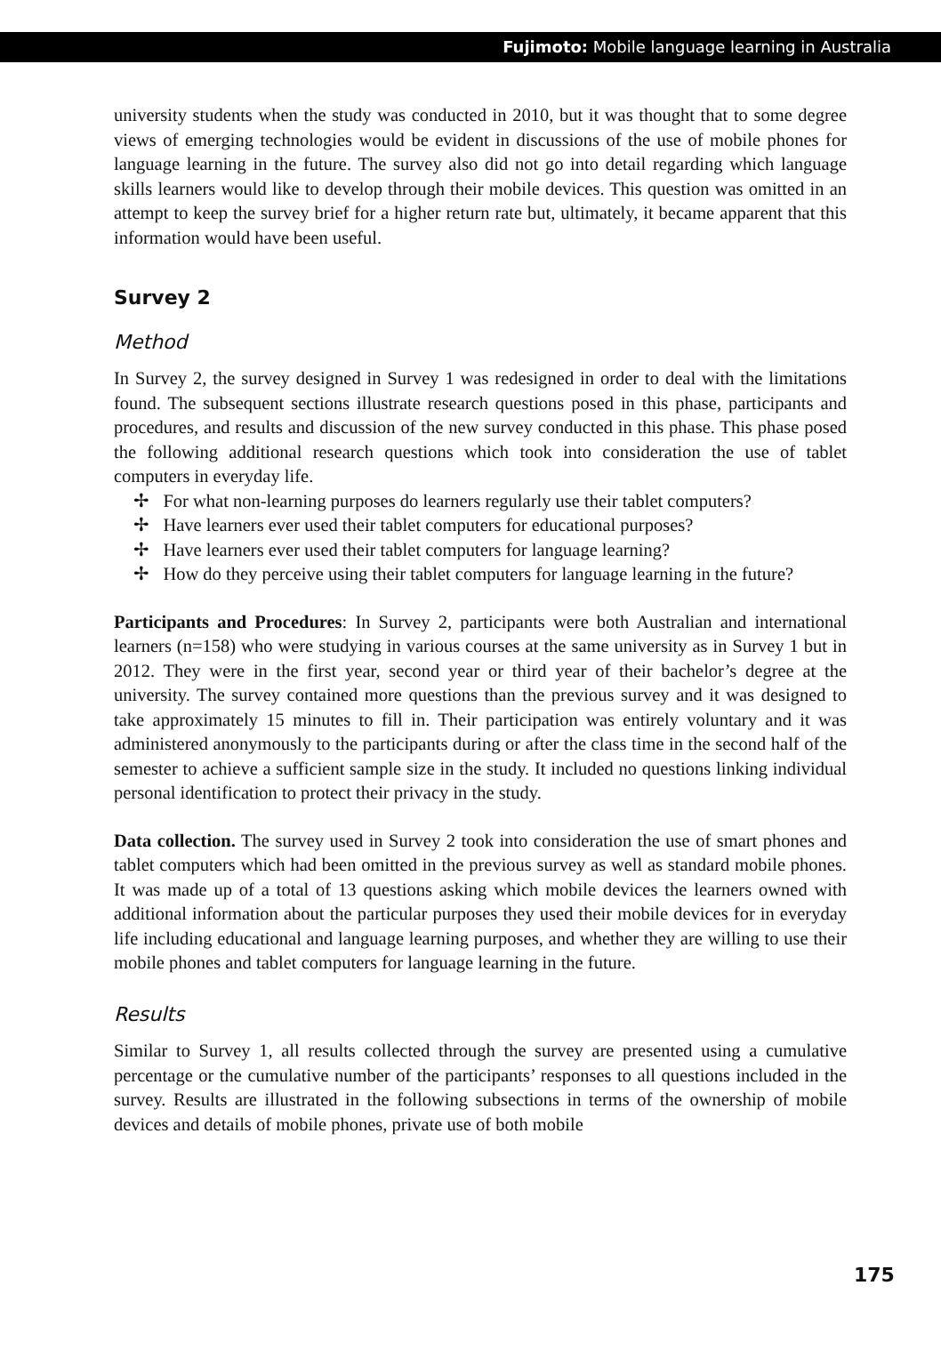Fujimoto: Mobile language learning in Australia
university students when the study was conducted in 2010, but it was thought that to some degree views of emerging technologies would be evident in discussions of the use of mobile phones for language learning in the future. The survey also did not go into detail regarding which language skills learners would like to develop through their mobile devices. This question was omitted in an attempt to keep the survey brief for a higher return rate but, ultimately, it became apparent that this information would have been useful.
Survey 2
Method
In Survey 2, the survey designed in Survey 1 was redesigned in order to deal with the limitations found. The subsequent sections illustrate research questions posed in this phase, participants and procedures, and results and discussion of the new survey conducted in this phase. This phase posed the following additional research questions which took into consideration the use of tablet computers in everyday life.
✢ For what non-learning purposes do learners regularly use their tablet computers?
✢ Have learners ever used their tablet computers for educational purposes?
✢ Have learners ever used their tablet computers for language learning?
✢ How do they perceive using their tablet computers for language learning in the future?
Participants and Procedures: In Survey 2, participants were both Australian and international learners (n=158) who were studying in various courses at the same university as in Survey 1 but in 2012. They were in the first year, second year or third year of their bachelor’s degree at the university. The survey contained more questions than the previous survey and it was designed to take approximately 15 minutes to fill in. Their participation was entirely voluntary and it was administered anonymously to the participants during or after the class time in the second half of the semester to achieve a sufficient sample size in the study. It included no questions linking individual personal identification to protect their privacy in the study.
Data collection. The survey used in Survey 2 took into consideration the use of smart phones and tablet computers which had been omitted in the previous survey as well as standard mobile phones. It was made up of a total of 13 questions asking which mobile devices the learners owned with additional information about the particular purposes they used their mobile devices for in everyday life including educational and language learning purposes, and whether they are willing to use their mobile phones and tablet computers for language learning in the future.
Results
Similar to Survey 1, all results collected through the survey are presented using a cumulative percentage or the cumulative number of the participants’ responses to all questions included in the survey. Results are illustrated in the following subsections in terms of the ownership of mobile devices and details of mobile phones, private use of both mobile
175